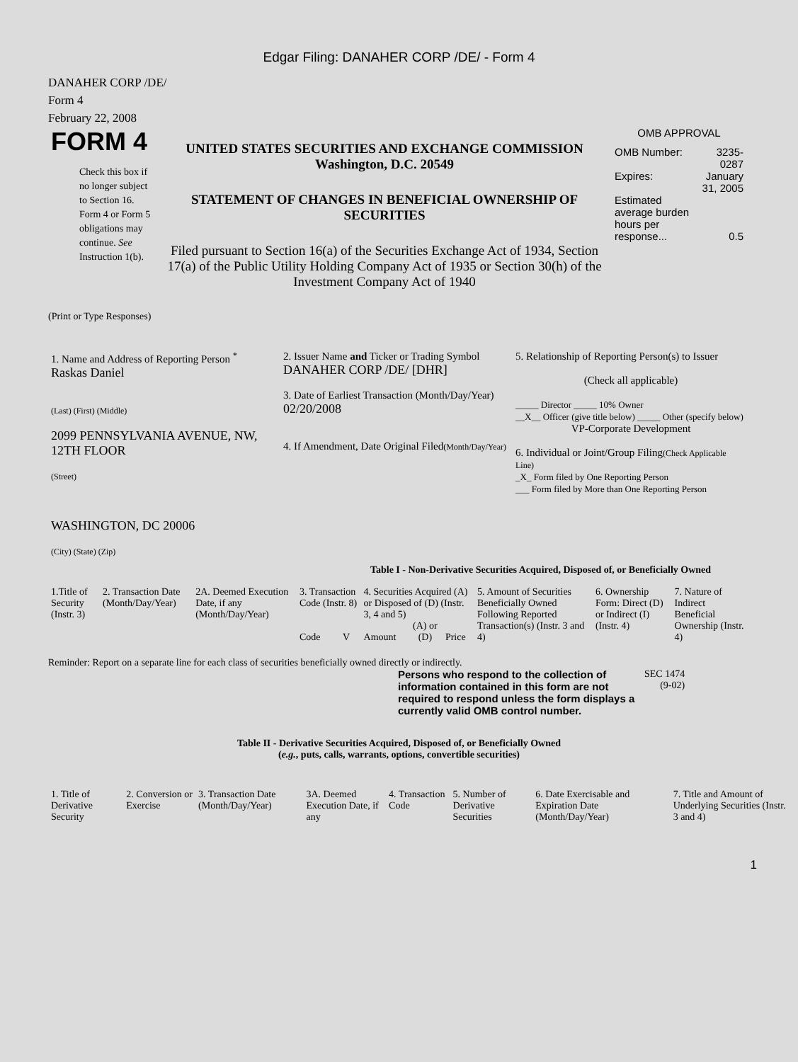Edgar Filing: DANAHER CORP /DE/ - Form 4
DANAHER CORP /DE/
Form 4
February 22, 2008
| FORM 4 Check this box if no longer subject to Section 16. Form 4 or Form 5 obligations may continue. See Instruction 1(b). | UNITED STATES SECURITIES AND EXCHANGE COMMISSION Washington, D.C. 20549 STATEMENT OF CHANGES IN BENEFICIAL OWNERSHIP OF SECURITIES Filed pursuant to Section 16(a) of the Securities Exchange Act of 1934, Section 17(a) of the Public Utility Holding Company Act of 1935 or Section 30(h) of the Investment Company Act of 1940 | OMB APPROVAL / OMB Number: / 3235-0287 / / Expires: / January 31, 2005 / / Estimated average burden hours per response... / 0.5 / |
(Print or Type Responses)
| 1. Name and Address of Reporting Person <sup>*</sup> Raskas Daniel (Last) (First) (Middle) 2099 PENNSYLVANIA AVENUE, NW, 12TH FLOOR (Street) WASHINGTON, DC 20006 (City) (State) (Zip) | 2. Issuer Name and Ticker or Trading Symbol DANAHER CORP /DE/ [DHR] 3. Date of Earliest Transaction (Month/Day/Year) 02/20/2008 4. If Amendment, Date Original Filed (Month/Day/Year) | 5. Relationship of Reporting Person(s) to Issuer (Check all applicable) _____ Director _____ 10% Owner __X__ Officer (give title below) _____ Other (specify below) VP-Corporate Development 6. Individual or Joint/Group Filing (Check Applicable Line) _X_ Form filed by One Reporting Person ___ Form filed by More than One Reporting Person |
Table I - Non-Derivative Securities Acquired, Disposed of, or Beneficially Owned
| 1.Title of Security (Instr. 3) | 2. Transaction Date (Month/Day/Year) | 2A. Deemed Execution Date, if any (Month/Day/Year) | 3. Transaction Code (Instr. 8) | | 4. Securities Acquired (A) or Disposed of (D) (Instr. 3, 4 and 5) | | | 5. Amount of Securities Beneficially Owned Following Reported Transaction(s) (Instr. 3 and 4) | 6. Ownership Form: Direct (D) or Indirect (I) (Instr. 4) | 7. Nature of Indirect Beneficial Ownership (Instr. 4) |
| --- | --- | --- | --- | --- | --- | --- | --- | --- | --- | --- |
| | | | Code | V | Amount | (A) or (D) | Price | | | |
Reminder: Report on a separate line for each class of securities beneficially owned directly or indirectly.
| Persons who respond to the collection of information contained in this form are not required to respond unless the form displays a currently valid OMB control number. | SEC 1474 (9-02) |
Table II - Derivative Securities Acquired, Disposed of, or Beneficially Owned
(e.g., puts, calls, warrants, options, convertible securities)
| 1. Title of Derivative Security | 2. Conversion or Exercise | 3. Transaction Date (Month/Day/Year) | 3A. Deemed Execution Date, if any | 4. Transaction Code | 5. Number of Derivative Securities | 6. Date Exercisable and Expiration Date (Month/Day/Year) | 7. Title and Amount of Underlying Securities (Instr. 3 and 4) |
| --- | --- | --- | --- | --- | --- | --- | --- |
1